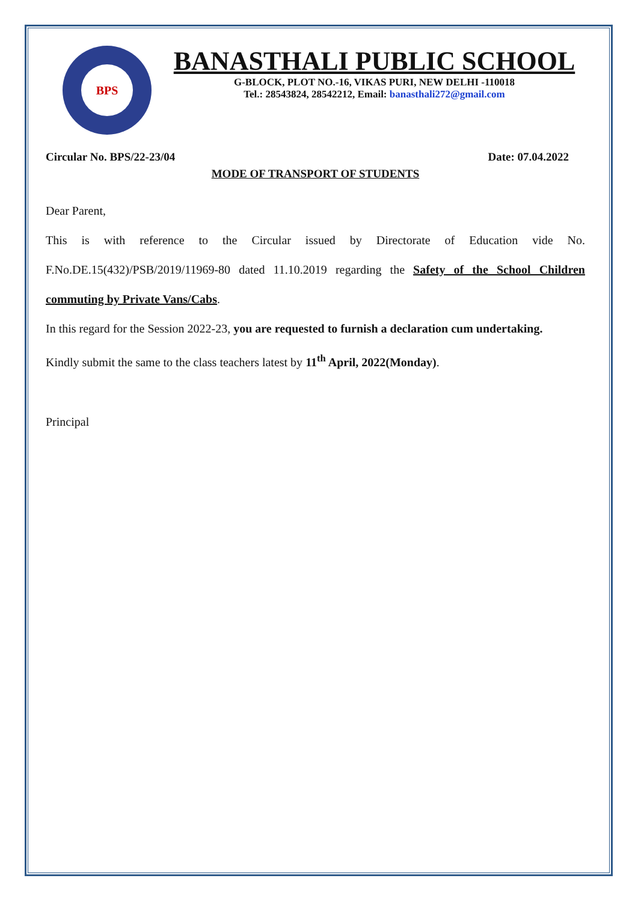BPS
BANASTHALI PUBLIC SCHOOL
G-BLOCK, PLOT NO.-16, VIKAS PURI, NEW DELHI -110018
Tel.: 28543824, 28542212, Email: banasthali272@gmail.com
Circular No. BPS/22-23/04 Date: 07.04.2022
MODE OF TRANSPORT OF STUDENTS
Dear Parent,
This is with reference to the Circular issued by Directorate of Education vide No. F.No.DE.15(432)/PSB/2019/11969-80 dated 11.10.2019 regarding the Safety of the School Children commuting by Private Vans/Cabs.
In this regard for the Session 2022-23, you are requested to furnish a declaration cum undertaking.
Kindly submit the same to the class teachers latest by 11<sup>th</sup> April, 2022(Monday).
Principal